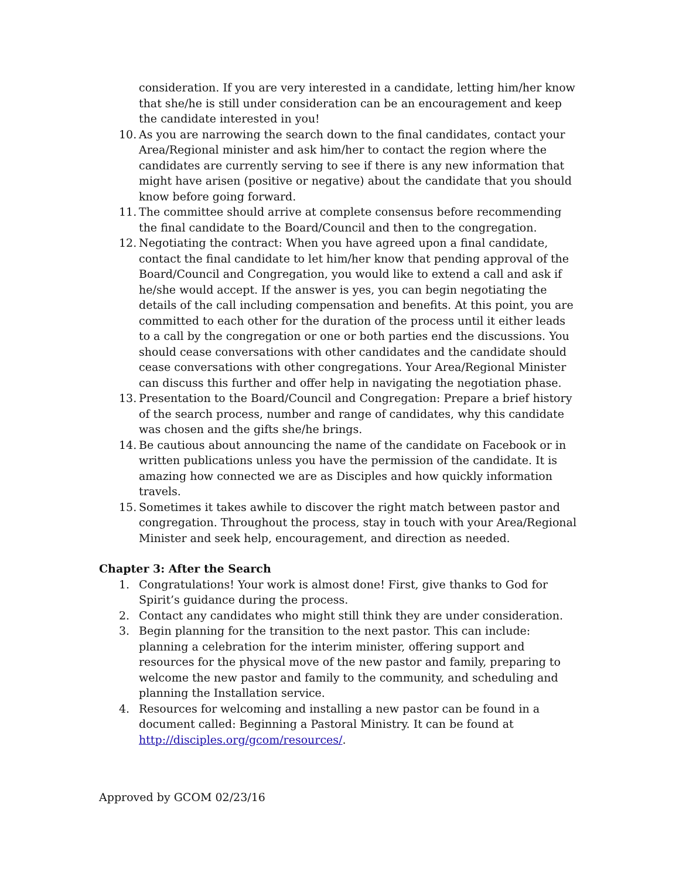consideration. If you are very interested in a candidate, letting him/her know that she/he is still under consideration can be an encouragement and keep the candidate interested in you!
10. As you are narrowing the search down to the final candidates, contact your Area/Regional minister and ask him/her to contact the region where the candidates are currently serving to see if there is any new information that might have arisen (positive or negative) about the candidate that you should know before going forward.
11. The committee should arrive at complete consensus before recommending the final candidate to the Board/Council and then to the congregation.
12. Negotiating the contract: When you have agreed upon a final candidate, contact the final candidate to let him/her know that pending approval of the Board/Council and Congregation, you would like to extend a call and ask if he/she would accept. If the answer is yes, you can begin negotiating the details of the call including compensation and benefits. At this point, you are committed to each other for the duration of the process until it either leads to a call by the congregation or one or both parties end the discussions. You should cease conversations with other candidates and the candidate should cease conversations with other congregations. Your Area/Regional Minister can discuss this further and offer help in navigating the negotiation phase.
13. Presentation to the Board/Council and Congregation: Prepare a brief history of the search process, number and range of candidates, why this candidate was chosen and the gifts she/he brings.
14. Be cautious about announcing the name of the candidate on Facebook or in written publications unless you have the permission of the candidate. It is amazing how connected we are as Disciples and how quickly information travels.
15. Sometimes it takes awhile to discover the right match between pastor and congregation. Throughout the process, stay in touch with your Area/Regional Minister and seek help, encouragement, and direction as needed.
Chapter 3: After the Search
1. Congratulations! Your work is almost done! First, give thanks to God for Spirit’s guidance during the process.
2. Contact any candidates who might still think they are under consideration.
3. Begin planning for the transition to the next pastor. This can include: planning a celebration for the interim minister, offering support and resources for the physical move of the new pastor and family, preparing to welcome the new pastor and family to the community, and scheduling and planning the Installation service.
4. Resources for welcoming and installing a new pastor can be found in a document called: Beginning a Pastoral Ministry. It can be found at http://disciples.org/gcom/resources/.
Approved by GCOM 02/23/16